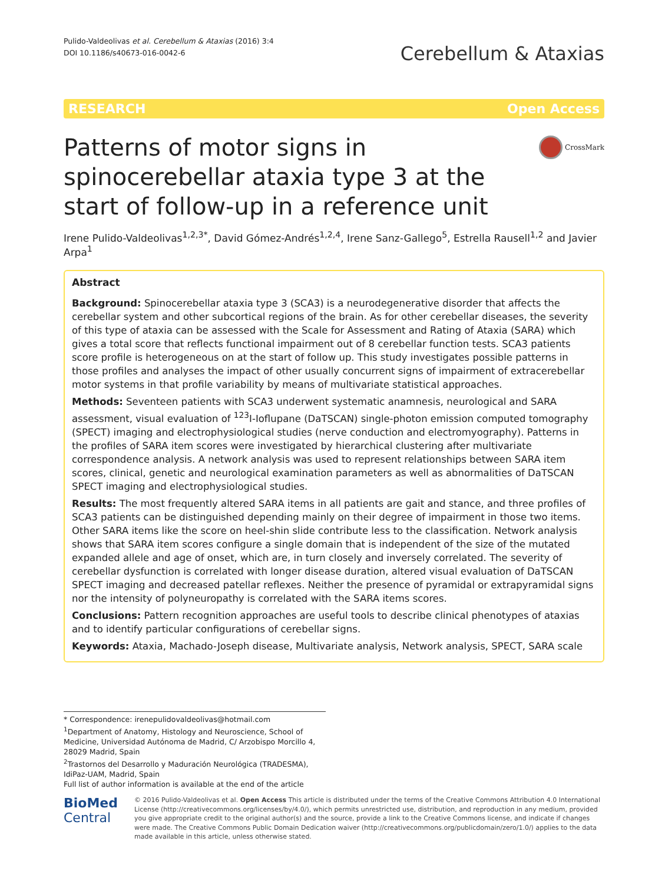Pulido-Valdeolivas et al. Cerebellum & Ataxias (2016) 3:4
DOI 10.1186/s40673-016-0042-6
Cerebellum & Ataxias
RESEARCH Open Access
Patterns of motor signs in spinocerebellar ataxia type 3 at the start of follow-up in a reference unit
CrossMark
Irene Pulido-Valdeolivas<sup>1,2,3*</sup>, David Gómez-Andrés<sup>1,2,4</sup>, Irene Sanz-Gallego<sup>5</sup>, Estrella Rausell<sup>1,2</sup> and Javier Arpa<sup>1</sup>
Abstract
Background: Spinocerebellar ataxia type 3 (SCA3) is a neurodegenerative disorder that affects the cerebellar system and other subcortical regions of the brain. As for other cerebellar diseases, the severity of this type of ataxia can be assessed with the Scale for Assessment and Rating of Ataxia (SARA) which gives a total score that reflects functional impairment out of 8 cerebellar function tests. SCA3 patients score profile is heterogeneous on at the start of follow up. This study investigates possible patterns in those profiles and analyses the impact of other usually concurrent signs of impairment of extracerebellar motor systems in that profile variability by means of multivariate statistical approaches.
Methods: Seventeen patients with SCA3 underwent systematic anamnesis, neurological and SARA assessment, visual evaluation of <sup>123</sup>I-Ioflupane (DaTSCAN) single-photon emission computed tomography (SPECT) imaging and electrophysiological studies (nerve conduction and electromyography). Patterns in the profiles of SARA item scores were investigated by hierarchical clustering after multivariate correspondence analysis. A network analysis was used to represent relationships between SARA item scores, clinical, genetic and neurological examination parameters as well as abnormalities of DaTSCAN SPECT imaging and electrophysiological studies.
Results: The most frequently altered SARA items in all patients are gait and stance, and three profiles of SCA3 patients can be distinguished depending mainly on their degree of impairment in those two items. Other SARA items like the score on heel-shin slide contribute less to the classification. Network analysis shows that SARA item scores configure a single domain that is independent of the size of the mutated expanded allele and age of onset, which are, in turn closely and inversely correlated. The severity of cerebellar dysfunction is correlated with longer disease duration, altered visual evaluation of DaTSCAN SPECT imaging and decreased patellar reflexes. Neither the presence of pyramidal or extrapyramidal signs nor the intensity of polyneuropathy is correlated with the SARA items scores.
Conclusions: Pattern recognition approaches are useful tools to describe clinical phenotypes of ataxias and to identify particular configurations of cerebellar signs.
Keywords: Ataxia, Machado-Joseph disease, Multivariate analysis, Network analysis, SPECT, SARA scale
* Correspondence: irenepulidovaldeolivas@hotmail.com
<sup>1</sup> Department of Anatomy, Histology and Neuroscience, School of Medicine, Universidad Autónoma de Madrid, C/ Arzobispo Morcillo 4, 28029 Madrid, Spain
<sup>2</sup> Trastornos del Desarrollo y Maduración Neurológica (TRADESMA), IdiPaz-UAM, Madrid, Spain
Full list of author information is available at the end of the article
BioMed Central
© 2016 Pulido-Valdeolivas et al. Open Access This article is distributed under the terms of the Creative Commons Attribution 4.0 International License (http://creativecommons.org/licenses/by/4.0/), which permits unrestricted use, distribution, and reproduction in any medium, provided you give appropriate credit to the original author(s) and the source, provide a link to the Creative Commons license, and indicate if changes were made. The Creative Commons Public Domain Dedication waiver (http://creativecommons.org/publicdomain/zero/1.0/) applies to the data made available in this article, unless otherwise stated.